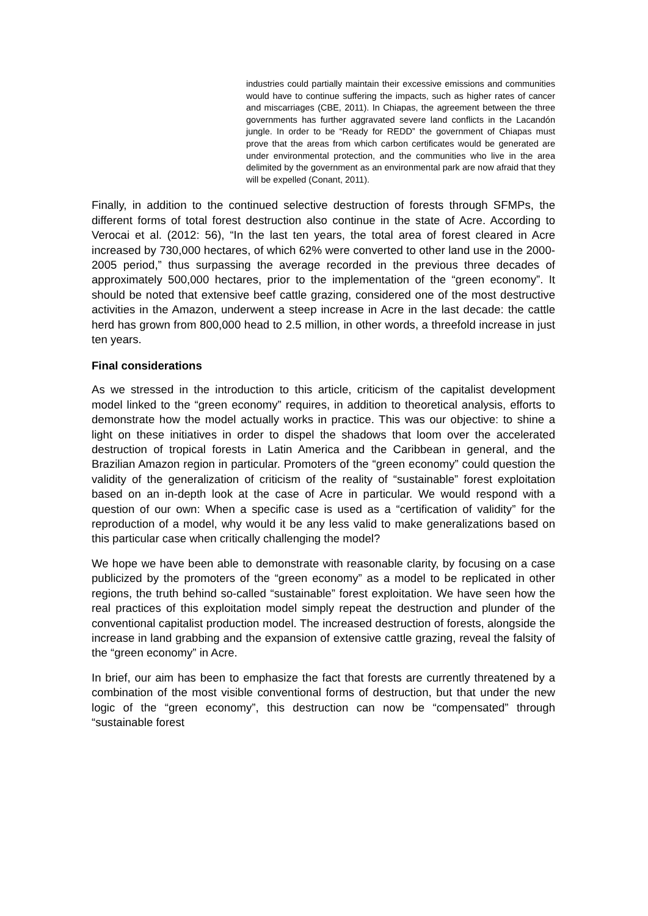industries could partially maintain their excessive emissions and communities would have to continue suffering the impacts, such as higher rates of cancer and miscarriages (CBE, 2011). In Chiapas, the agreement between the three governments has further aggravated severe land conflicts in the Lacandón jungle. In order to be “Ready for REDD” the government of Chiapas must prove that the areas from which carbon certificates would be generated are under environmental protection, and the communities who live in the area delimited by the government as an environmental park are now afraid that they will be expelled (Conant, 2011).
Finally, in addition to the continued selective destruction of forests through SFMPs, the different forms of total forest destruction also continue in the state of Acre. According to Verocai et al. (2012: 56), “In the last ten years, the total area of forest cleared in Acre increased by 730,000 hectares, of which 62% were converted to other land use in the 2000-2005 period,” thus surpassing the average recorded in the previous three decades of approximately 500,000 hectares, prior to the implementation of the “green economy”. It should be noted that extensive beef cattle grazing, considered one of the most destructive activities in the Amazon, underwent a steep increase in Acre in the last decade: the cattle herd has grown from 800,000 head to 2.5 million, in other words, a threefold increase in just ten years.
Final considerations
As we stressed in the introduction to this article, criticism of the capitalist development model linked to the “green economy” requires, in addition to theoretical analysis, efforts to demonstrate how the model actually works in practice. This was our objective: to shine a light on these initiatives in order to dispel the shadows that loom over the accelerated destruction of tropical forests in Latin America and the Caribbean in general, and the Brazilian Amazon region in particular. Promoters of the “green economy” could question the validity of the generalization of criticism of the reality of “sustainable” forest exploitation based on an in-depth look at the case of Acre in particular. We would respond with a question of our own: When a specific case is used as a “certification of validity” for the reproduction of a model, why would it be any less valid to make generalizations based on this particular case when critically challenging the model?
We hope we have been able to demonstrate with reasonable clarity, by focusing on a case publicized by the promoters of the “green economy” as a model to be replicated in other regions, the truth behind so-called “sustainable” forest exploitation. We have seen how the real practices of this exploitation model simply repeat the destruction and plunder of the conventional capitalist production model. The increased destruction of forests, alongside the increase in land grabbing and the expansion of extensive cattle grazing, reveal the falsity of the “green economy” in Acre.
In brief, our aim has been to emphasize the fact that forests are currently threatened by a combination of the most visible conventional forms of destruction, but that under the new logic of the “green economy”, this destruction can now be “compensated” through “sustainable forest